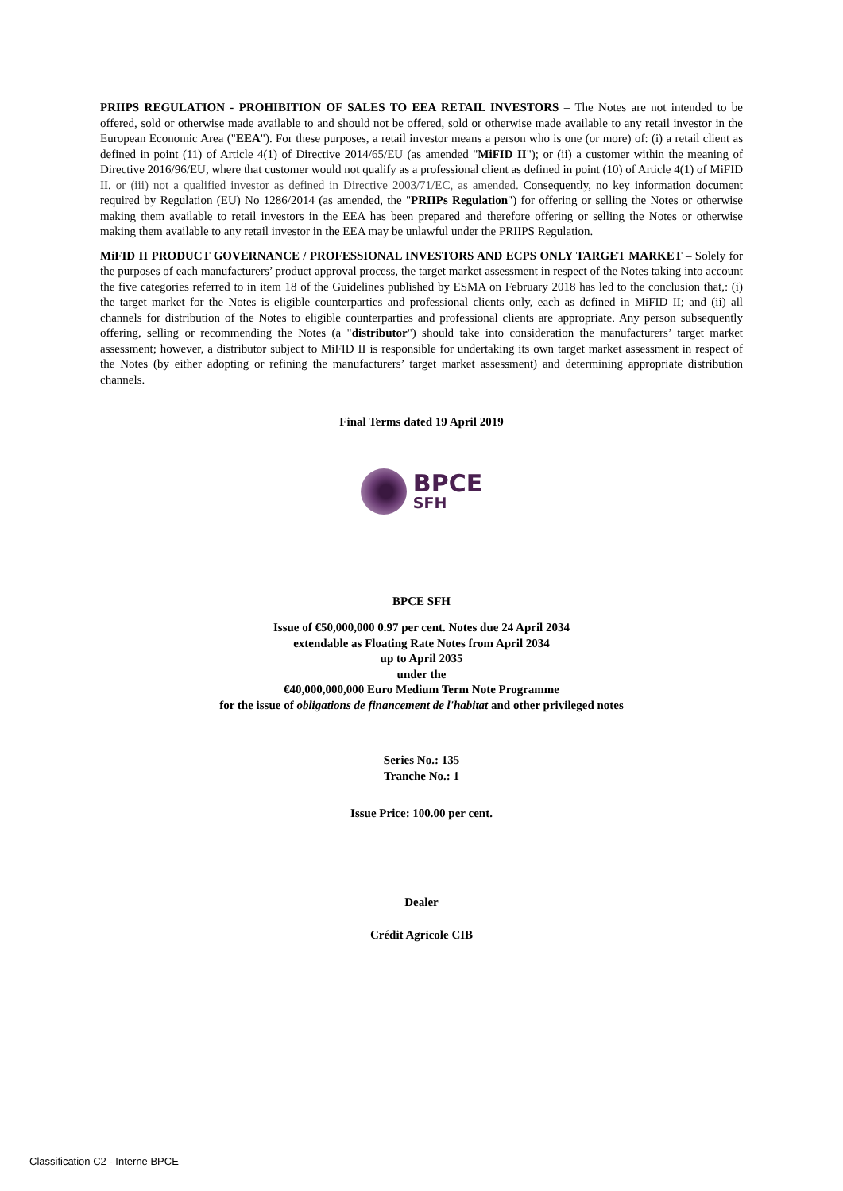PRIIPS REGULATION - PROHIBITION OF SALES TO EEA RETAIL INVESTORS – The Notes are not intended to be offered, sold or otherwise made available to and should not be offered, sold or otherwise made available to any retail investor in the European Economic Area ("EEA"). For these purposes, a retail investor means a person who is one (or more) of: (i) a retail client as defined in point (11) of Article 4(1) of Directive 2014/65/EU (as amended "MiFID II"); or (ii) a customer within the meaning of Directive 2016/96/EU, where that customer would not qualify as a professional client as defined in point (10) of Article 4(1) of MiFID II. or (iii) not a qualified investor as defined in Directive 2003/71/EC, as amended. Consequently, no key information document required by Regulation (EU) No 1286/2014 (as amended, the "PRIIPs Regulation") for offering or selling the Notes or otherwise making them available to retail investors in the EEA has been prepared and therefore offering or selling the Notes or otherwise making them available to any retail investor in the EEA may be unlawful under the PRIIPS Regulation.
MiFID II PRODUCT GOVERNANCE / PROFESSIONAL INVESTORS AND ECPS ONLY TARGET MARKET – Solely for the purposes of each manufacturers’ product approval process, the target market assessment in respect of the Notes taking into account the five categories referred to in item 18 of the Guidelines published by ESMA on February 2018 has led to the conclusion that,: (i) the target market for the Notes is eligible counterparties and professional clients only, each as defined in MiFID II; and (ii) all channels for distribution of the Notes to eligible counterparties and professional clients are appropriate. Any person subsequently offering, selling or recommending the Notes (a "distributor") should take into consideration the manufacturers’ target market assessment; however, a distributor subject to MiFID II is responsible for undertaking its own target market assessment in respect of the Notes (by either adopting or refining the manufacturers’ target market assessment) and determining appropriate distribution channels.
Final Terms dated 19 April 2019
BPCE
SFH
BPCE SFH
Issue of €50,000,000 0.97 per cent. Notes due 24 April 2034
extendable as Floating Rate Notes from April 2034
up to April 2035
under the
€40,000,000,000 Euro Medium Term Note Programme
for the issue of obligations de financement de l'habitat and other privileged notes
Series No.: 135
Tranche No.: 1
Issue Price: 100.00 per cent.
Dealer
Crédit Agricole CIB
Classification C2 - Interne BPCE